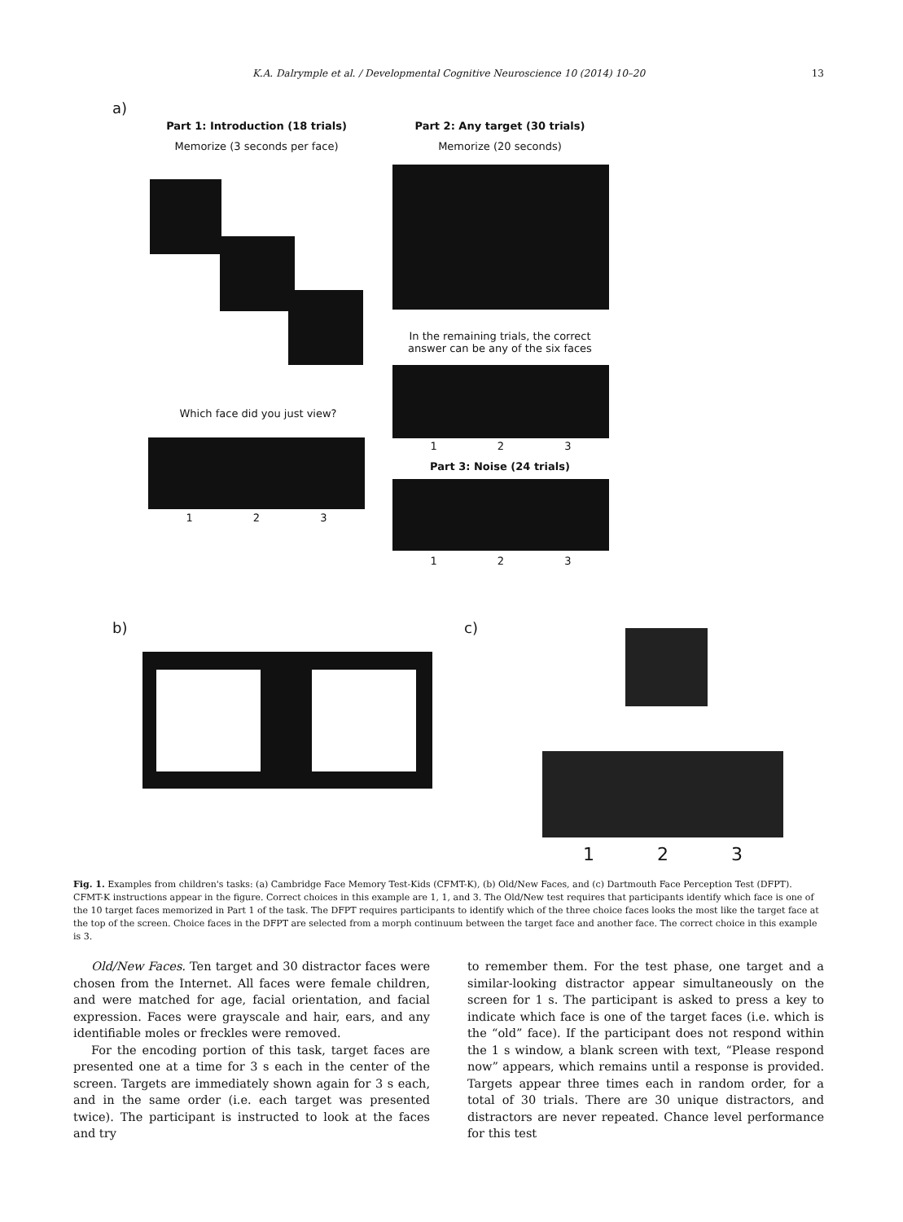K.A. Dalrymple et al. / Developmental Cognitive Neuroscience 10 (2014) 10–20 13
a)
Part 1: Introduction (18 trials)
Memorize (3 seconds per face)
Part 2: Any target (30 trials)
Memorize (20 seconds)
In the remaining trials, the correct answer can be any of the six faces
1 2 3
Part 3: Noise (24 trials)
1 2 3
Which face did you just view?
1 2 3
b) c)
1 2 3
Fig. 1. Examples from children's tasks: (a) Cambridge Face Memory Test-Kids (CFMT-K), (b) Old/New Faces, and (c) Dartmouth Face Perception Test (DFPT). CFMT-K instructions appear in the figure. Correct choices in this example are 1, 1, and 3. The Old/New test requires that participants identify which face is one of the 10 target faces memorized in Part 1 of the task. The DFPT requires participants to identify which of the three choice faces looks the most like the target face at the top of the screen. Choice faces in the DFPT are selected from a morph continuum between the target face and another face. The correct choice in this example is 3.
Old/New Faces. Ten target and 30 distractor faces were chosen from the Internet. All faces were female children, and were matched for age, facial orientation, and facial expression. Faces were grayscale and hair, ears, and any identifiable moles or freckles were removed.
For the encoding portion of this task, target faces are presented one at a time for 3 s each in the center of the screen. Targets are immediately shown again for 3 s each, and in the same order (i.e. each target was presented twice). The participant is instructed to look at the faces and try
to remember them. For the test phase, one target and a similar-looking distractor appear simultaneously on the screen for 1 s. The participant is asked to press a key to indicate which face is one of the target faces (i.e. which is the “old” face). If the participant does not respond within the 1 s window, a blank screen with text, “Please respond now” appears, which remains until a response is provided. Targets appear three times each in random order, for a total of 30 trials. There are 30 unique distractors, and distractors are never repeated. Chance level performance for this test